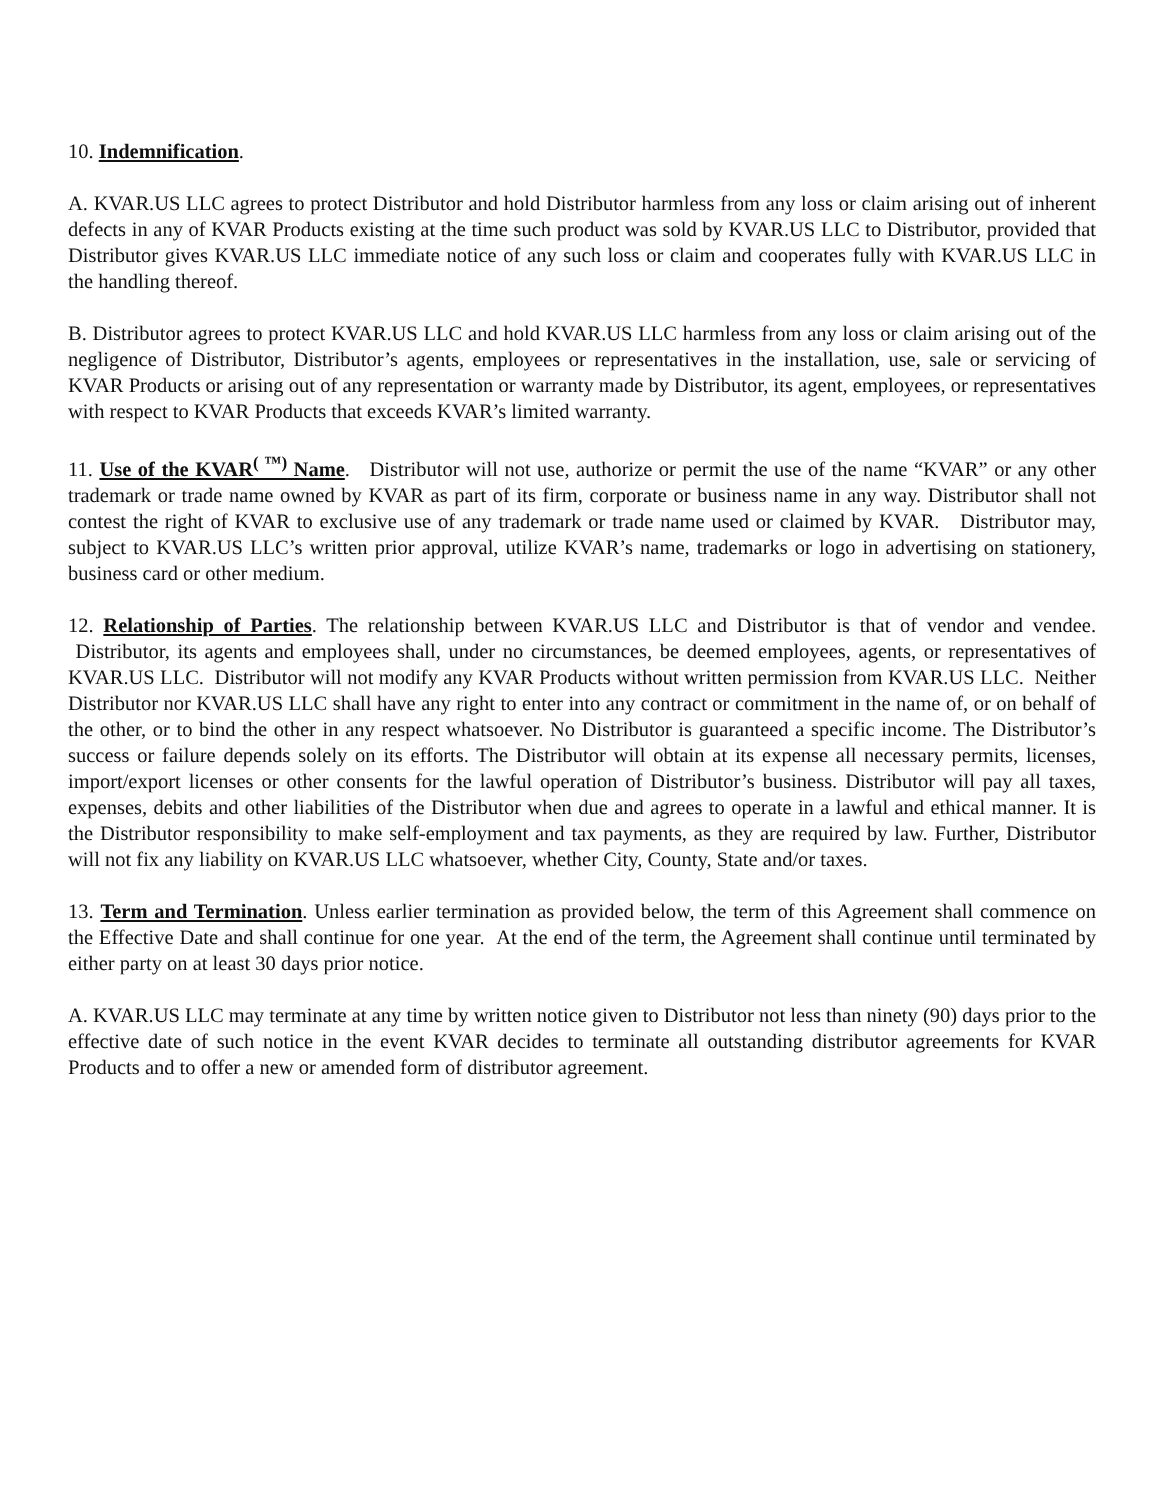10. Indemnification.
A. KVAR.US LLC agrees to protect Distributor and hold Distributor harmless from any loss or claim arising out of inherent defects in any of KVAR Products existing at the time such product was sold by KVAR.US LLC to Distributor, provided that Distributor gives KVAR.US LLC immediate notice of any such loss or claim and cooperates fully with KVAR.US LLC in the handling thereof.
B. Distributor agrees to protect KVAR.US LLC and hold KVAR.US LLC harmless from any loss or claim arising out of the negligence of Distributor, Distributor’s agents, employees or representatives in the installation, use, sale or servicing of KVAR Products or arising out of any representation or warranty made by Distributor, its agent, employees, or representatives with respect to KVAR Products that exceeds KVAR’s limited warranty.
11. Use of the KVAR<sup>( ™)</sup> Name. Distributor will not use, authorize or permit the use of the name “KVAR” or any other trademark or trade name owned by KVAR as part of its firm, corporate or business name in any way. Distributor shall not contest the right of KVAR to exclusive use of any trademark or trade name used or claimed by KVAR. Distributor may, subject to KVAR.US LLC’s written prior approval, utilize KVAR’s name, trademarks or logo in advertising on stationery, business card or other medium.
12. Relationship of Parties. The relationship between KVAR.US LLC and Distributor is that of vendor and vendee. Distributor, its agents and employees shall, under no circumstances, be deemed employees, agents, or representatives of KVAR.US LLC. Distributor will not modify any KVAR Products without written permission from KVAR.US LLC. Neither Distributor nor KVAR.US LLC shall have any right to enter into any contract or commitment in the name of, or on behalf of the other, or to bind the other in any respect whatsoever. No Distributor is guaranteed a specific income. The Distributor’s success or failure depends solely on its efforts. The Distributor will obtain at its expense all necessary permits, licenses, import/export licenses or other consents for the lawful operation of Distributor’s business. Distributor will pay all taxes, expenses, debits and other liabilities of the Distributor when due and agrees to operate in a lawful and ethical manner. It is the Distributor responsibility to make self-employment and tax payments, as they are required by law. Further, Distributor will not fix any liability on KVAR.US LLC whatsoever, whether City, County, State and/or taxes.
13. Term and Termination. Unless earlier termination as provided below, the term of this Agreement shall commence on the Effective Date and shall continue for one year. At the end of the term, the Agreement shall continue until terminated by either party on at least 30 days prior notice.
A. KVAR.US LLC may terminate at any time by written notice given to Distributor not less than ninety (90) days prior to the effective date of such notice in the event KVAR decides to terminate all outstanding distributor agreements for KVAR Products and to offer a new or amended form of distributor agreement.